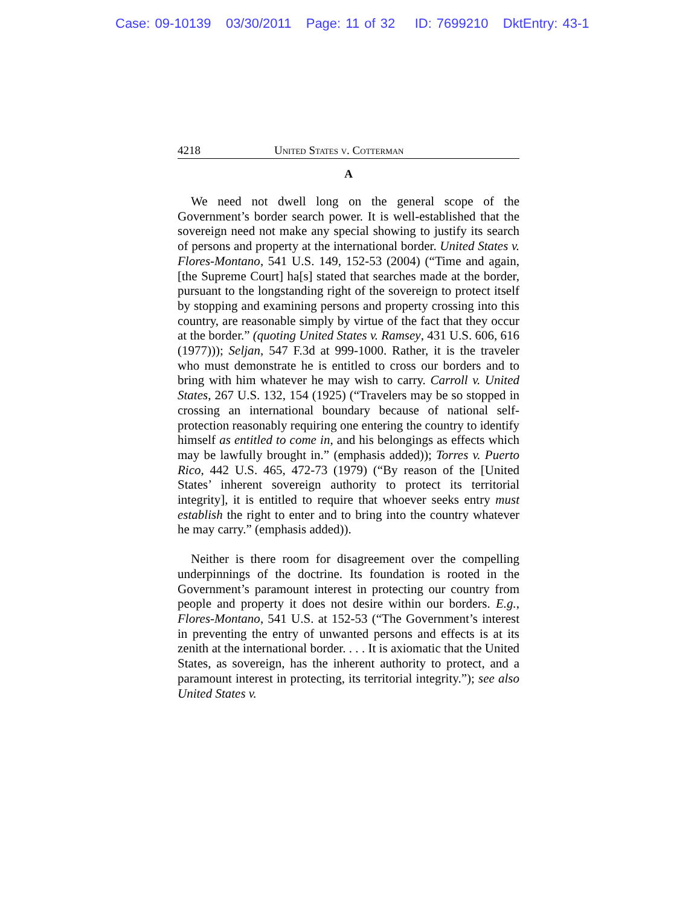Case: 09-10139 03/30/2011 Page: 11 of 32 ID: 7699210 DktEntry: 43-1
4218 United States v. Cotterman
A
We need not dwell long on the general scope of the Government’s border search power. It is well-established that the sovereign need not make any special showing to justify its search of persons and property at the international border. United States v. Flores-Montano, 541 U.S. 149, 152-53 (2004) (“Time and again, [the Supreme Court] ha[s] stated that searches made at the border, pursuant to the longstanding right of the sovereign to protect itself by stopping and examining persons and property crossing into this country, are reasonable simply by virtue of the fact that they occur at the border.” (quoting United States v. Ramsey, 431 U.S. 606, 616 (1977))); Seljan, 547 F.3d at 999-1000. Rather, it is the traveler who must demonstrate he is entitled to cross our borders and to bring with him whatever he may wish to carry. Carroll v. United States, 267 U.S. 132, 154 (1925) (“Travelers may be so stopped in crossing an international boundary because of national self-protection reasonably requiring one entering the country to identify himself as entitled to come in, and his belongings as effects which may be lawfully brought in.” (emphasis added)); Torres v. Puerto Rico, 442 U.S. 465, 472-73 (1979) (“By reason of the [United States’ inherent sovereign authority to protect its territorial integrity], it is entitled to require that whoever seeks entry must establish the right to enter and to bring into the country whatever he may carry.” (emphasis added)).
Neither is there room for disagreement over the compelling underpinnings of the doctrine. Its foundation is rooted in the Government’s paramount interest in protecting our country from people and property it does not desire within our borders. E.g., Flores-Montano, 541 U.S. at 152-53 (“The Government’s interest in preventing the entry of unwanted persons and effects is at its zenith at the international border. . . . It is axiomatic that the United States, as sovereign, has the inherent authority to protect, and a paramount interest in protecting, its territorial integrity.”); see also United States v.